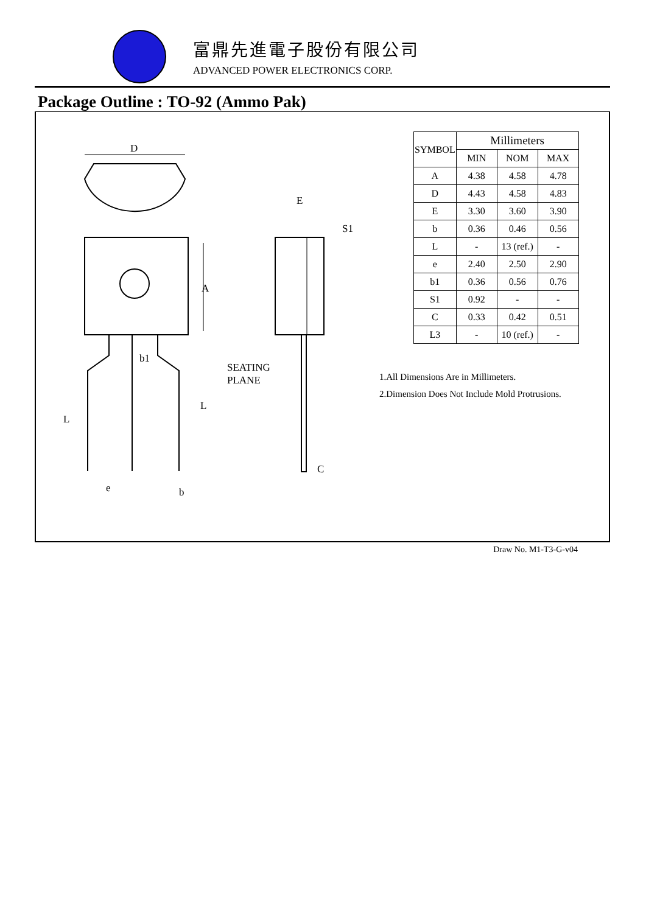富鼎先進電子股份有限公司
ADVANCED POWER ELECTRONICS CORP.
Package Outline : TO-92 (Ammo Pak)
D
A
b1
L
L
e
b
SEATING
PLANE
E
S1
C
| SYMBOL | Millimeters | | |
| --- | --- | --- | --- |
| | MIN | NOM | MAX |
| A | 4.38 | 4.58 | 4.78 |
| D | 4.43 | 4.58 | 4.83 |
| E | 3.30 | 3.60 | 3.90 |
| b | 0.36 | 0.46 | 0.56 |
| L | - | 13 (ref.) | - |
| e | 2.40 | 2.50 | 2.90 |
| b1 | 0.36 | 0.56 | 0.76 |
| S1 | 0.92 | - | - |
| C | 0.33 | 0.42 | 0.51 |
| L3 | - | 10 (ref.) | - |
1.All Dimensions Are in Millimeters.
2.Dimension Does Not Include Mold Protrusions.
Draw No. M1-T3-G-v04